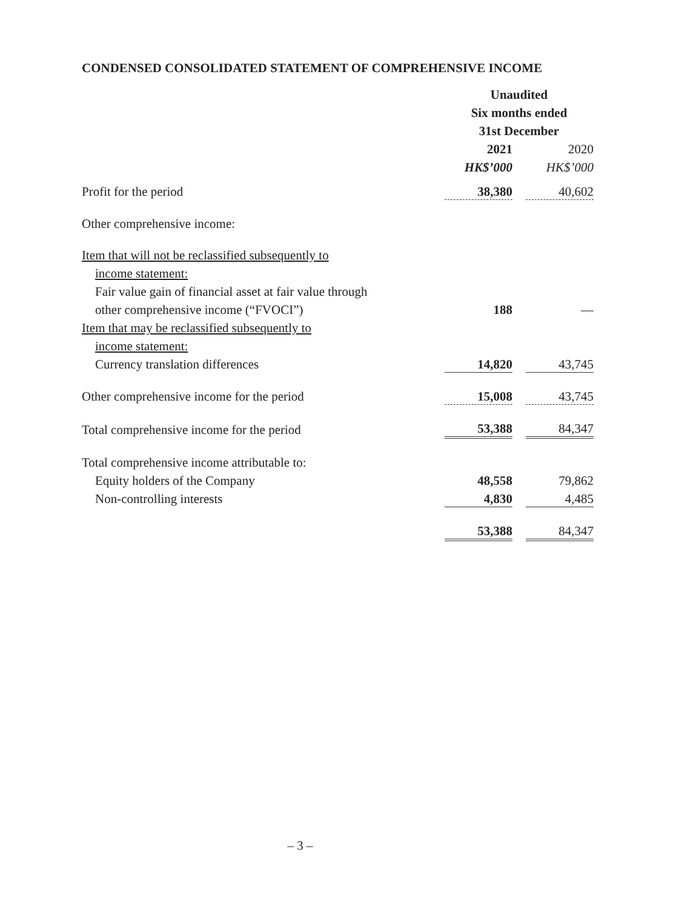CONDENSED CONSOLIDATED STATEMENT OF COMPREHENSIVE INCOME
| | Unaudited | | |
| --- | --- | --- | --- |
| | Six months ended | | |
| | 31st December | | |
| | 2021 | | 2020 |
| | HK$’000 | | HK$’000 |
| Profit for the period | 38,380 | | 40,602 |
| Other comprehensive income: | | | |
| Item that will not be reclassified subsequently to | | | |
| income statement: | | | |
| Fair value gain of financial asset at fair value through | | | |
| other comprehensive income (“FVOCI”) | 188 | | — |
| Item that may be reclassified subsequently to | | | |
| income statement: | | | |
| Currency translation differences | 14,820 | | 43,745 |
| Other comprehensive income for the period | 15,008 | | 43,745 |
| Total comprehensive income for the period | 53,388 | | 84,347 |
| Total comprehensive income attributable to: | | | |
| Equity holders of the Company | 48,558 | | 79,862 |
| Non-controlling interests | 4,830 | | 4,485 |
| | 53,388 | | 84,347 |
– 3 –